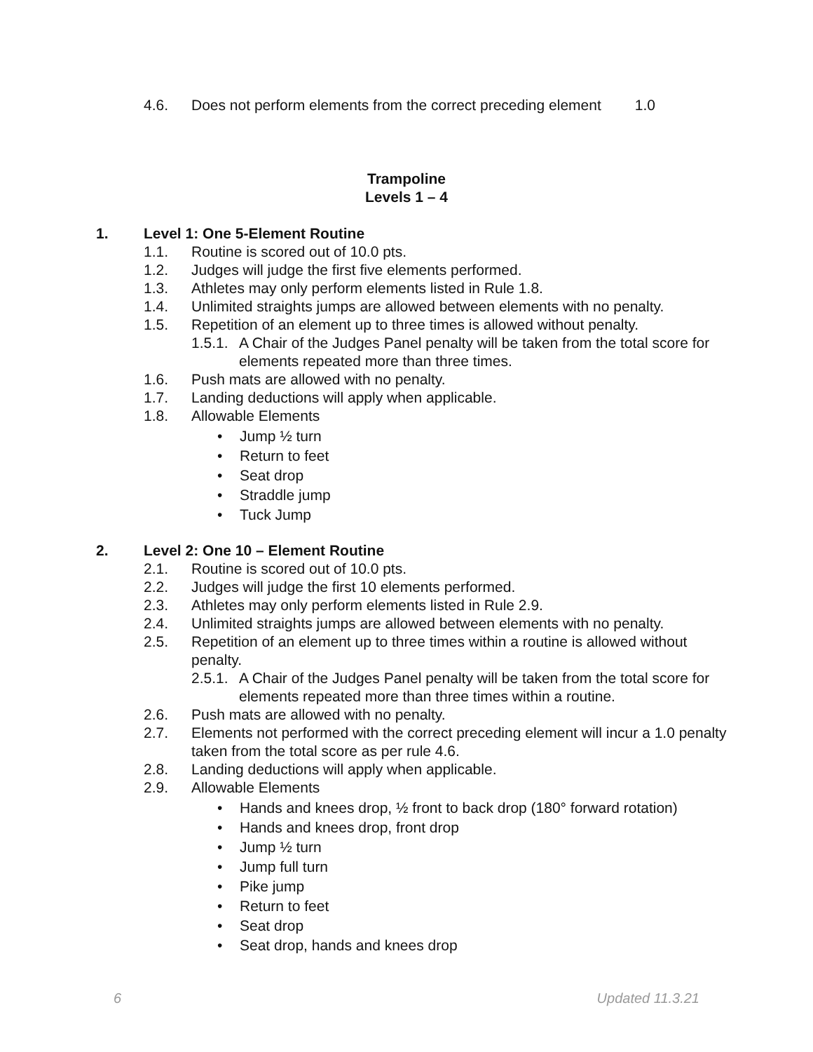4.6. Does not perform elements from the correct preceding element 1.0
Trampoline
Levels 1 – 4
1. Level 1: One 5-Element Routine
1.1. Routine is scored out of 10.0 pts.
1.2. Judges will judge the first five elements performed.
1.3. Athletes may only perform elements listed in Rule 1.8.
1.4. Unlimited straights jumps are allowed between elements with no penalty.
1.5. Repetition of an element up to three times is allowed without penalty.
1.5.1. A Chair of the Judges Panel penalty will be taken from the total score for elements repeated more than three times.
1.6. Push mats are allowed with no penalty.
1.7. Landing deductions will apply when applicable.
1.8. Allowable Elements
• Jump ½ turn
• Return to feet
• Seat drop
• Straddle jump
• Tuck Jump
2. Level 2: One 10 – Element Routine
2.1. Routine is scored out of 10.0 pts.
2.2. Judges will judge the first 10 elements performed.
2.3. Athletes may only perform elements listed in Rule 2.9.
2.4. Unlimited straights jumps are allowed between elements with no penalty.
2.5. Repetition of an element up to three times within a routine is allowed without penalty.
2.5.1. A Chair of the Judges Panel penalty will be taken from the total score for elements repeated more than three times within a routine.
2.6. Push mats are allowed with no penalty.
2.7. Elements not performed with the correct preceding element will incur a 1.0 penalty taken from the total score as per rule 4.6.
2.8. Landing deductions will apply when applicable.
2.9. Allowable Elements
• Hands and knees drop, ½ front to back drop (180° forward rotation)
• Hands and knees drop, front drop
• Jump ½ turn
• Jump full turn
• Pike jump
• Return to feet
• Seat drop
• Seat drop, hands and knees drop
6 Updated 11.3.21